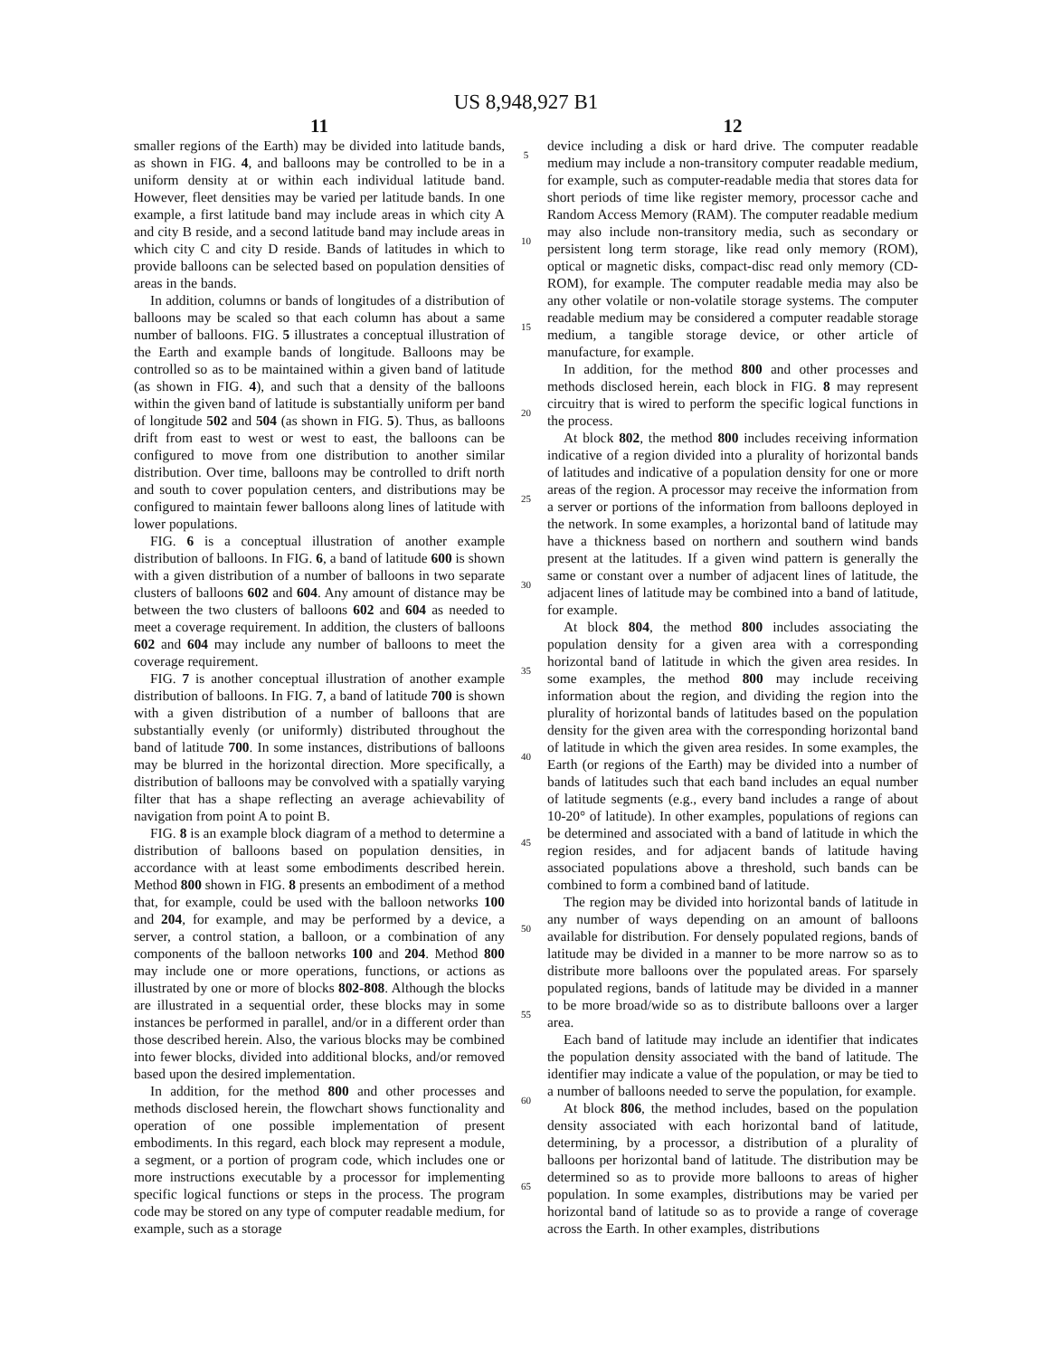US 8,948,927 B1
11
smaller regions of the Earth) may be divided into latitude bands, as shown in FIG. 4, and balloons may be controlled to be in a uniform density at or within each individual latitude band. However, fleet densities may be varied per latitude bands. In one example, a first latitude band may include areas in which city A and city B reside, and a second latitude band may include areas in which city C and city D reside. Bands of latitudes in which to provide balloons can be selected based on population densities of areas in the bands.
In addition, columns or bands of longitudes of a distribution of balloons may be scaled so that each column has about a same number of balloons. FIG. 5 illustrates a conceptual illustration of the Earth and example bands of longitude. Balloons may be controlled so as to be maintained within a given band of latitude (as shown in FIG. 4), and such that a density of the balloons within the given band of latitude is substantially uniform per band of longitude 502 and 504 (as shown in FIG. 5). Thus, as balloons drift from east to west or west to east, the balloons can be configured to move from one distribution to another similar distribution. Over time, balloons may be controlled to drift north and south to cover population centers, and distributions may be configured to maintain fewer balloons along lines of latitude with lower populations.
FIG. 6 is a conceptual illustration of another example distribution of balloons. In FIG. 6, a band of latitude 600 is shown with a given distribution of a number of balloons in two separate clusters of balloons 602 and 604. Any amount of distance may be between the two clusters of balloons 602 and 604 as needed to meet a coverage requirement. In addition, the clusters of balloons 602 and 604 may include any number of balloons to meet the coverage requirement.
FIG. 7 is another conceptual illustration of another example distribution of balloons. In FIG. 7, a band of latitude 700 is shown with a given distribution of a number of balloons that are substantially evenly (or uniformly) distributed throughout the band of latitude 700. In some instances, distributions of balloons may be blurred in the horizontal direction. More specifically, a distribution of balloons may be convolved with a spatially varying filter that has a shape reflecting an average achievability of navigation from point A to point B.
FIG. 8 is an example block diagram of a method to determine a distribution of balloons based on population densities, in accordance with at least some embodiments described herein. Method 800 shown in FIG. 8 presents an embodiment of a method that, for example, could be used with the balloon networks 100 and 204, for example, and may be performed by a device, a server, a control station, a balloon, or a combination of any components of the balloon networks 100 and 204. Method 800 may include one or more operations, functions, or actions as illustrated by one or more of blocks 802-808. Although the blocks are illustrated in a sequential order, these blocks may in some instances be performed in parallel, and/or in a different order than those described herein. Also, the various blocks may be combined into fewer blocks, divided into additional blocks, and/or removed based upon the desired implementation.
In addition, for the method 800 and other processes and methods disclosed herein, the flowchart shows functionality and operation of one possible implementation of present embodiments. In this regard, each block may represent a module, a segment, or a portion of program code, which includes one or more instructions executable by a processor for implementing specific logical functions or steps in the process. The program code may be stored on any type of computer readable medium, for example, such as a storage
5
10
15
20
25
30
35
40
45
50
55
60
65
12
device including a disk or hard drive. The computer readable medium may include a non-transitory computer readable medium, for example, such as computer-readable media that stores data for short periods of time like register memory, processor cache and Random Access Memory (RAM). The computer readable medium may also include non-transitory media, such as secondary or persistent long term storage, like read only memory (ROM), optical or magnetic disks, compact-disc read only memory (CD-ROM), for example. The computer readable media may also be any other volatile or non-volatile storage systems. The computer readable medium may be considered a computer readable storage medium, a tangible storage device, or other article of manufacture, for example.
In addition, for the method 800 and other processes and methods disclosed herein, each block in FIG. 8 may represent circuitry that is wired to perform the specific logical functions in the process.
At block 802, the method 800 includes receiving information indicative of a region divided into a plurality of horizontal bands of latitudes and indicative of a population density for one or more areas of the region. A processor may receive the information from a server or portions of the information from balloons deployed in the network. In some examples, a horizontal band of latitude may have a thickness based on northern and southern wind bands present at the latitudes. If a given wind pattern is generally the same or constant over a number of adjacent lines of latitude, the adjacent lines of latitude may be combined into a band of latitude, for example.
At block 804, the method 800 includes associating the population density for a given area with a corresponding horizontal band of latitude in which the given area resides. In some examples, the method 800 may include receiving information about the region, and dividing the region into the plurality of horizontal bands of latitudes based on the population density for the given area with the corresponding horizontal band of latitude in which the given area resides. In some examples, the Earth (or regions of the Earth) may be divided into a number of bands of latitudes such that each band includes an equal number of latitude segments (e.g., every band includes a range of about 10-20° of latitude). In other examples, populations of regions can be determined and associated with a band of latitude in which the region resides, and for adjacent bands of latitude having associated populations above a threshold, such bands can be combined to form a combined band of latitude.
The region may be divided into horizontal bands of latitude in any number of ways depending on an amount of balloons available for distribution. For densely populated regions, bands of latitude may be divided in a manner to be more narrow so as to distribute more balloons over the populated areas. For sparsely populated regions, bands of latitude may be divided in a manner to be more broad/wide so as to distribute balloons over a larger area.
Each band of latitude may include an identifier that indicates the population density associated with the band of latitude. The identifier may indicate a value of the population, or may be tied to a number of balloons needed to serve the population, for example.
At block 806, the method includes, based on the population density associated with each horizontal band of latitude, determining, by a processor, a distribution of a plurality of balloons per horizontal band of latitude. The distribution may be determined so as to provide more balloons to areas of higher population. In some examples, distributions may be varied per horizontal band of latitude so as to provide a range of coverage across the Earth. In other examples, distributions